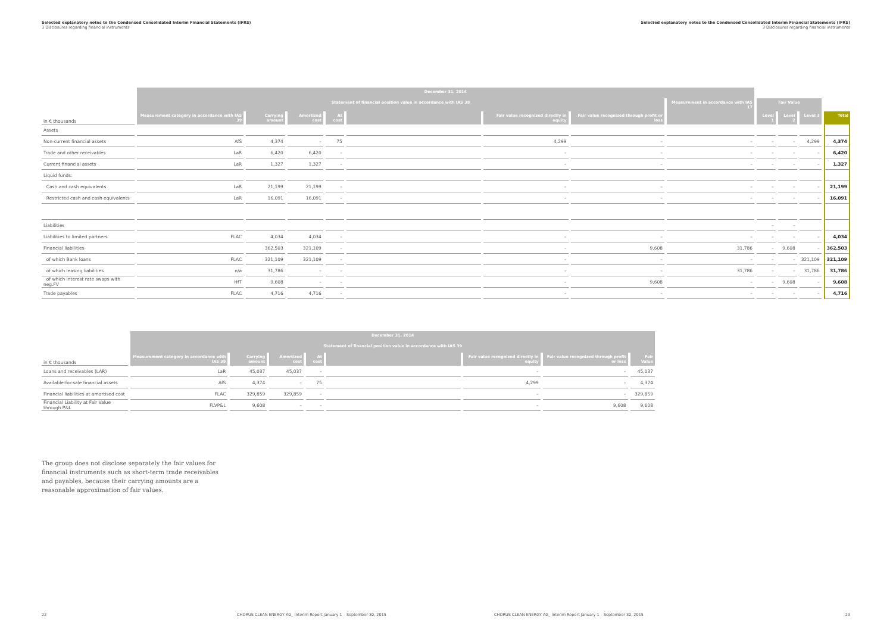Selected explanatory notes to the Condensed Consolidated Interim Financial Statements (IFRS)
3 Disclosures regarding financial instruments
Selected explanatory notes to the Condensed Consolidated Interim Financial Statements (IFRS)
3 Disclosures regarding financial instruments
| | December 31, 2014 | | | | | | | | | | | |
| | Statement of financial position value in accordance with IAS 39 | | | | | | | Measurement in accordance with IAS 17 | Fair Value | | | |
| in € thousands | Measurement category in accordance with IAS 39 | Carrying amount | Amortized cost | At cost | | Fair value recognized directly in equity | Fair value recognized through profit or loss | | Level 1 | Level 2 | Level 3 | Total |
| Assets | | | | | | | | | | | | |
| Non-current financial assets | AfS | 4,374 | – | 75 | | 4,299 | – | – | – | – | 4,299 | 4,374 |
| Trade and other receivables | LaR | 6,420 | 6,420 | – | | – | – | – | – | – | – | 6,420 |
| Current financial assets | LaR | 1,327 | 1,327 | – | | – | – | – | – | – | – | 1,327 |
| Liquid funds: | | | | | | | | | | | | |
| Cash and cash equivalents | LaR | 21,199 | 21,199 | – | | – | – | – | – | – | – | 21,199 |
| Restricted cash and cash equivalents | LaR | 16,091 | 16,091 | – | | – | – | – | – | – | – | 16,091 |
| Liabilities | | | | | | | | | – | – | | |
| Liabilities to limited partners | FLAC | 4,034 | 4,034 | – | | – | – | – | – | – | – | 4,034 |
| Financial liabilities | | 362,503 | 321,109 | – | | – | 9,608 | 31,786 | – | 9,608 | – | 362,503 |
| of which Bank loans | FLAC | 321,109 | 321,109 | – | | – | – | – | – | – | 321,109 | 321,109 |
| of which leasing liabilities | n/a | 31,786 | – | – | | – | – | 31,786 | – | – | 31,786 | 31,786 |
| of which interest rate swaps with neg.FV | HfT | 9,608 | – | – | | – | 9,608 | – | – | 9,608 | – | 9,608 |
| Trade payables | FLAC | 4,716 | 4,716 | – | | – | – | – | – | – | – | 4,716 |
| | December 31, 2014 | | | | | | | |
| | Statement of financial position value in accordance with IAS 39 | | | | | | | |
| in € thousands | Measurement category in accordance with IAS 39 | Carrying amount | Amortized cost | At cost | | Fair value recognized directly in equity | Fair value recognized through profit or loss | Fair Value |
| Loans and receivables (LAR) | LaR | 45,037 | 45,037 | – | | – | – | 45,037 |
| Available-for-sale financial assets | AfS | 4,374 | – | 75 | | 4,299 | – | 4,374 |
| Financial liabilities at amortised cost | FLAC | 329,859 | 329,859 | – | | – | – | 329,859 |
| Financial Liability at Fair Value through P&L | FLVP&L | 9,608 | – | – | | – | 9,608 | 9,608 |
The group does not disclose separately the fair values for financial instruments such as short-term trade receivables and payables, because their carrying amounts are a reasonable approximation of fair values.
22
CHORUS CLEAN ENERGY AG_ Interim Report January 1 – September 30, 2015
CHORUS CLEAN ENERGY AG_ Interim Report January 1 – September 30, 2015
23